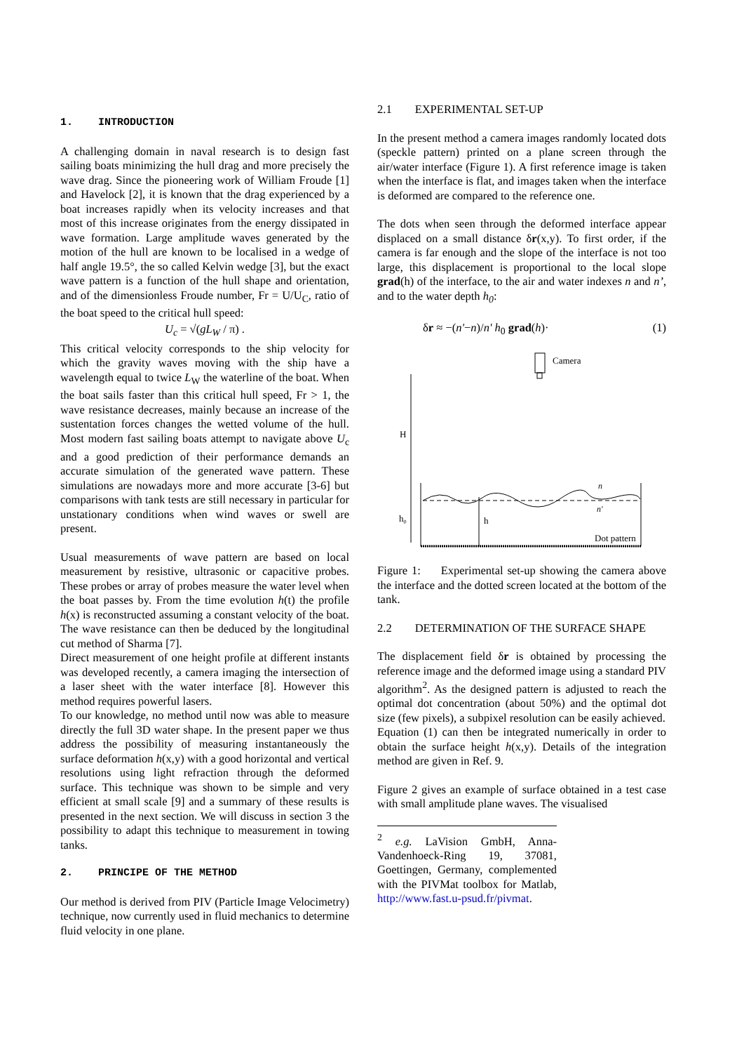1. INTRODUCTION
A challenging domain in naval research is to design fast sailing boats minimizing the hull drag and more precisely the wave drag. Since the pioneering work of William Froude [1] and Havelock [2], it is known that the drag experienced by a boat increases rapidly when its velocity increases and that most of this increase originates from the energy dissipated in wave formation. Large amplitude waves generated by the motion of the hull are known to be localised in a wedge of half angle 19.5°, the so called Kelvin wedge [3], but the exact wave pattern is a function of the hull shape and orientation, and of the dimensionless Froude number, Fr = U/U<sub>C</sub>, ratio of the boat speed to the critical hull speed:
U<sub>c</sub> = √(gL<sub>W</sub> / π) .
This critical velocity corresponds to the ship velocity for which the gravity waves moving with the ship have a wavelength equal to twice L<sub>W</sub> the waterline of the boat. When the boat sails faster than this critical hull speed, Fr > 1, the wave resistance decreases, mainly because an increase of the sustentation forces changes the wetted volume of the hull. Most modern fast sailing boats attempt to navigate above U<sub>c</sub> and a good prediction of their performance demands an accurate simulation of the generated wave pattern. These simulations are nowadays more and more accurate [3-6] but comparisons with tank tests are still necessary in particular for unstationary conditions when wind waves or swell are present.
Usual measurements of wave pattern are based on local measurement by resistive, ultrasonic or capacitive probes. These probes or array of probes measure the water level when the boat passes by. From the time evolution h(t) the profile h(x) is reconstructed assuming a constant velocity of the boat. The wave resistance can then be deduced by the longitudinal cut method of Sharma [7].
Direct measurement of one height profile at different instants was developed recently, a camera imaging the intersection of a laser sheet with the water interface [8]. However this method requires powerful lasers.
To our knowledge, no method until now was able to measure directly the full 3D water shape. In the present paper we thus address the possibility of measuring instantaneously the surface deformation h(x,y) with a good horizontal and vertical resolutions using light refraction through the deformed surface. This technique was shown to be simple and very efficient at small scale [9] and a summary of these results is presented in the next section. We will discuss in section 3 the possibility to adapt this technique to measurement in towing tanks.
2. PRINCIPE OF THE METHOD
Our method is derived from PIV (Particle Image Velocimetry) technique, now currently used in fluid mechanics to determine fluid velocity in one plane.
2.1 EXPERIMENTAL SET-UP
In the present method a camera images randomly located dots (speckle pattern) printed on a plane screen through the air/water interface (Figure 1). A first reference image is taken when the interface is flat, and images taken when the interface is deformed are compared to the reference one.
The dots when seen through the deformed interface appear displaced on a small distance δr(x,y). To first order, if the camera is far enough and the slope of the interface is not too large, this displacement is proportional to the local slope grad(h) of the interface, to the air and water indexes n and n’, and to the water depth h<sub>0</sub>:
δr ≈ −(n'−n)/n' h<sub>0</sub> grad(h)· (1)
Camera
H
h0
h
n
n'
Dot pattern
Figure 1: Experimental set-up showing the camera above the interface and the dotted screen located at the bottom of the tank.
2.2 DETERMINATION OF THE SURFACE SHAPE
The displacement field δr is obtained by processing the reference image and the deformed image using a standard PIV algorithm<sup>2</sup>. As the designed pattern is adjusted to reach the optimal dot concentration (about 50%) and the optimal dot size (few pixels), a subpixel resolution can be easily achieved.
Equation (1) can then be integrated numerically in order to obtain the surface height h(x,y). Details of the integration method are given in Ref. 9.
Figure 2 gives an example of surface obtained in a test case with small amplitude plane waves. The visualised
<sup>2</sup> e.g. LaVision GmbH, Anna-Vandenhoeck-Ring 19, 37081, Goettingen, Germany, complemented with the PIVMat toolbox for Matlab, http://www.fast.u-psud.fr/pivmat.